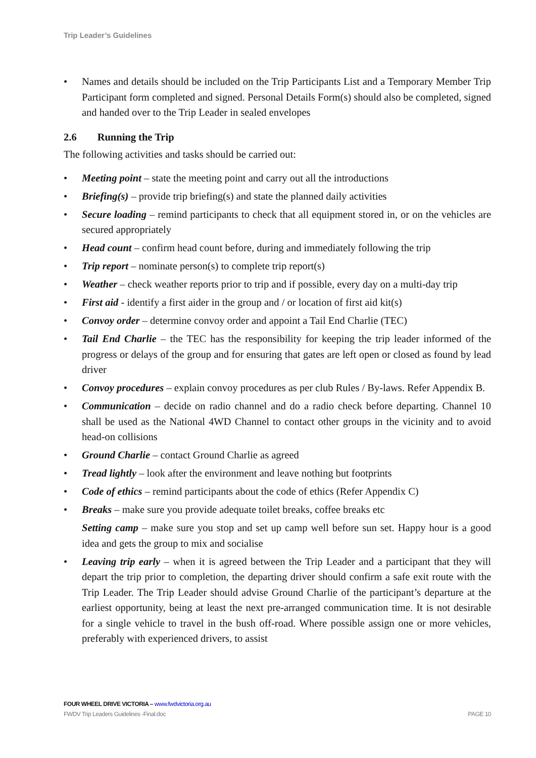Trip Leader’s Guidelines
• Names and details should be included on the Trip Participants List and a Temporary Member Trip Participant form completed and signed. Personal Details Form(s) should also be completed, signed and handed over to the Trip Leader in sealed envelopes
2.6 Running the Trip
The following activities and tasks should be carried out:
• Meeting point – state the meeting point and carry out all the introductions
• Briefing(s) – provide trip briefing(s) and state the planned daily activities
• Secure loading – remind participants to check that all equipment stored in, or on the vehicles are secured appropriately
• Head count – confirm head count before, during and immediately following the trip
• Trip report – nominate person(s) to complete trip report(s)
• Weather – check weather reports prior to trip and if possible, every day on a multi-day trip
• First aid - identify a first aider in the group and / or location of first aid kit(s)
• Convoy order – determine convoy order and appoint a Tail End Charlie (TEC)
• Tail End Charlie – the TEC has the responsibility for keeping the trip leader informed of the progress or delays of the group and for ensuring that gates are left open or closed as found by lead driver
• Convoy procedures – explain convoy procedures as per club Rules / By-laws. Refer Appendix B.
• Communication – decide on radio channel and do a radio check before departing. Channel 10 shall be used as the National 4WD Channel to contact other groups in the vicinity and to avoid head-on collisions
• Ground Charlie – contact Ground Charlie as agreed
• Tread lightly – look after the environment and leave nothing but footprints
• Code of ethics – remind participants about the code of ethics (Refer Appendix C)
• Breaks – make sure you provide adequate toilet breaks, coffee breaks etc
Setting camp – make sure you stop and set up camp well before sun set. Happy hour is a good idea and gets the group to mix and socialise
• Leaving trip early – when it is agreed between the Trip Leader and a participant that they will depart the trip prior to completion, the departing driver should confirm a safe exit route with the Trip Leader. The Trip Leader should advise Ground Charlie of the participant’s departure at the earliest opportunity, being at least the next pre-arranged communication time. It is not desirable for a single vehicle to travel in the bush off-road. Where possible assign one or more vehicles, preferably with experienced drivers, to assist
FOUR WHEEL DRIVE VICTORIA – www.fwdvictoria.org.au
FWDV Trip Leaders Guidelines -Final.doc PAGE 10